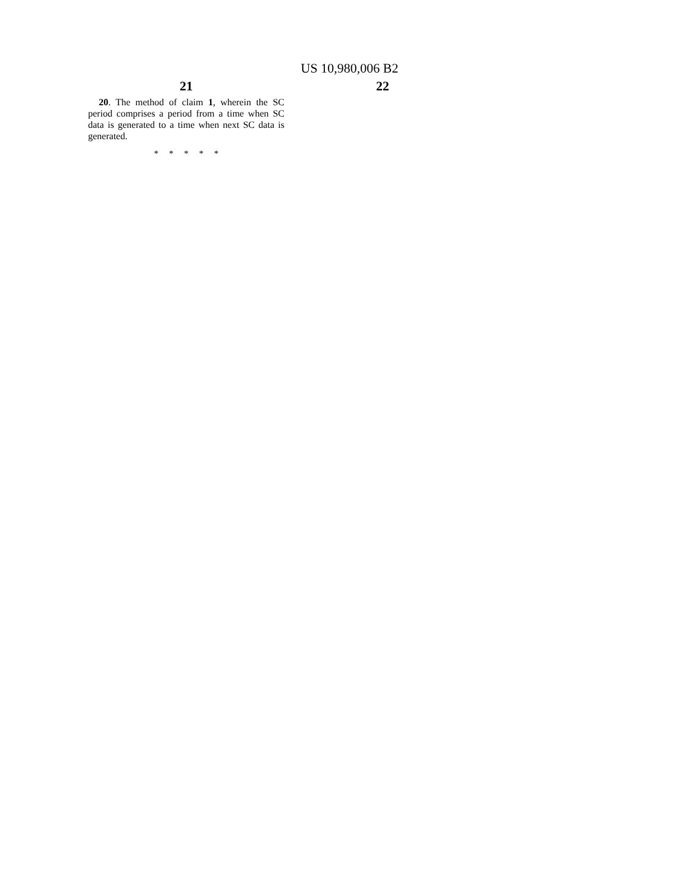US 10,980,006 B2
21
20. The method of claim 1, wherein the SC period comprises a period from a time when SC data is generated to a time when next SC data is generated.
* * * * *
22